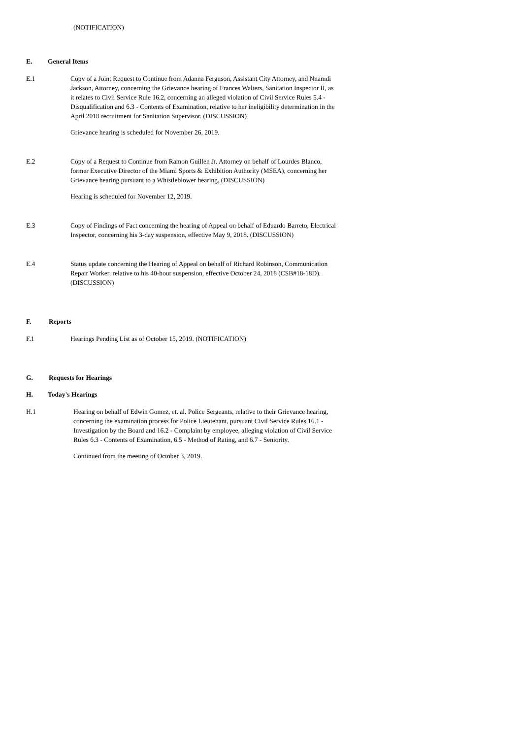(NOTIFICATION)
E. General Items
E.1 Copy of a Joint Request to Continue from Adanna Ferguson, Assistant City Attorney, and Nnamdi Jackson, Attorney, concerning the Grievance hearing of Frances Walters, Sanitation Inspector II, as it relates to Civil Service Rule 16.2, concerning an alleged violation of Civil Service Rules 5.4 - Disqualification and 6.3 - Contents of Examination, relative to her ineligibility determination in the April 2018 recruitment for Sanitation Supervisor. (DISCUSSION)
Grievance hearing is scheduled for November 26, 2019.
E.2 Copy of a Request to Continue from Ramon Guillen Jr. Attorney on behalf of Lourdes Blanco, former Executive Director of the Miami Sports & Exhibition Authority (MSEA), concerning her Grievance hearing pursuant to a Whistleblower hearing. (DISCUSSION)
Hearing is scheduled for November 12, 2019.
E.3 Copy of Findings of Fact concerning the hearing of Appeal on behalf of Eduardo Barreto, Electrical Inspector, concerning his 3-day suspension, effective May 9, 2018. (DISCUSSION)
E.4 Status update concerning the Hearing of Appeal on behalf of Richard Robinson, Communication Repair Worker, relative to his 40-hour suspension, effective October 24, 2018 (CSB#18-18D). (DISCUSSION)
F. Reports
F.1 Hearings Pending List as of October 15, 2019. (NOTIFICATION)
G. Requests for Hearings
H. Today's Hearings
H.1 Hearing on behalf of Edwin Gomez, et. al. Police Sergeants, relative to their Grievance hearing, concerning the examination process for Police Lieutenant, pursuant Civil Service Rules 16.1 - Investigation by the Board and 16.2 - Complaint by employee, alleging violation of Civil Service Rules 6.3 - Contents of Examination, 6.5 - Method of Rating, and 6.7 - Seniority.
Continued from the meeting of October 3, 2019.